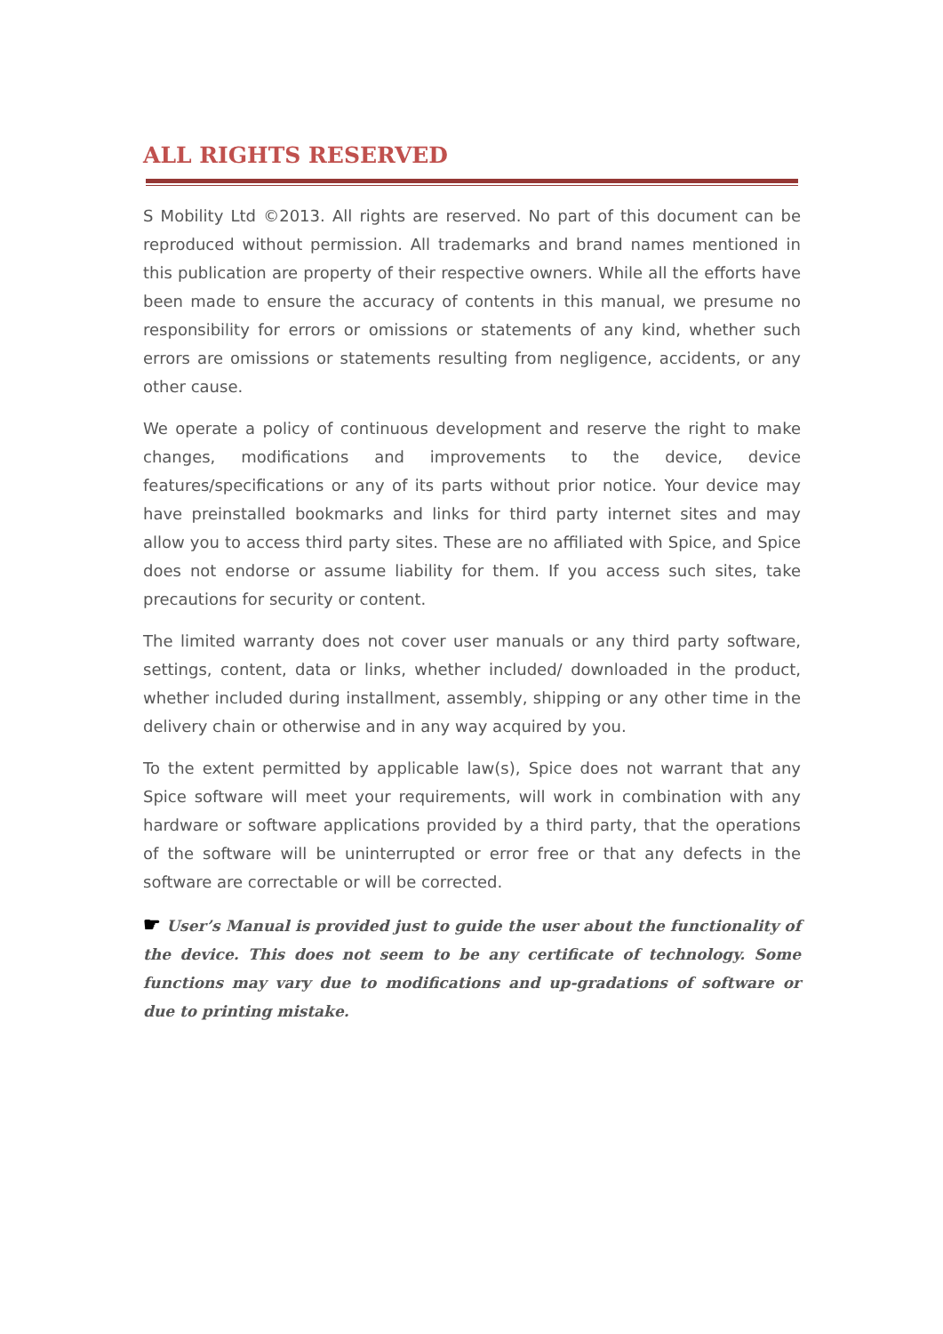ALL RIGHTS RESERVED
S Mobility Ltd ©2013. All rights are reserved. No part of this document can be reproduced without permission. All trademarks and brand names mentioned in this publication are property of their respective owners. While all the efforts have been made to ensure the accuracy of contents in this manual, we presume no responsibility for errors or omissions or statements of any kind, whether such errors are omissions or statements resulting from negligence, accidents, or any other cause.
We operate a policy of continuous development and reserve the right to make changes, modifications and improvements to the device, device features/specifications or any of its parts without prior notice. Your device may have preinstalled bookmarks and links for third party internet sites and may allow you to access third party sites. These are no affiliated with Spice, and Spice does not endorse or assume liability for them. If you access such sites, take precautions for security or content.
The limited warranty does not cover user manuals or any third party software, settings, content, data or links, whether included/ downloaded in the product, whether included during installment, assembly, shipping or any other time in the delivery chain or otherwise and in any way acquired by you.
To the extent permitted by applicable law(s), Spice does not warrant that any Spice software will meet your requirements, will work in combination with any hardware or software applications provided by a third party, that the operations of the software will be uninterrupted or error free or that any defects in the software are correctable or will be corrected.
☛ User’s Manual is provided just to guide the user about the functionality of the device. This does not seem to be any certificate of technology. Some functions may vary due to modifications and up-gradations of software or due to printing mistake.